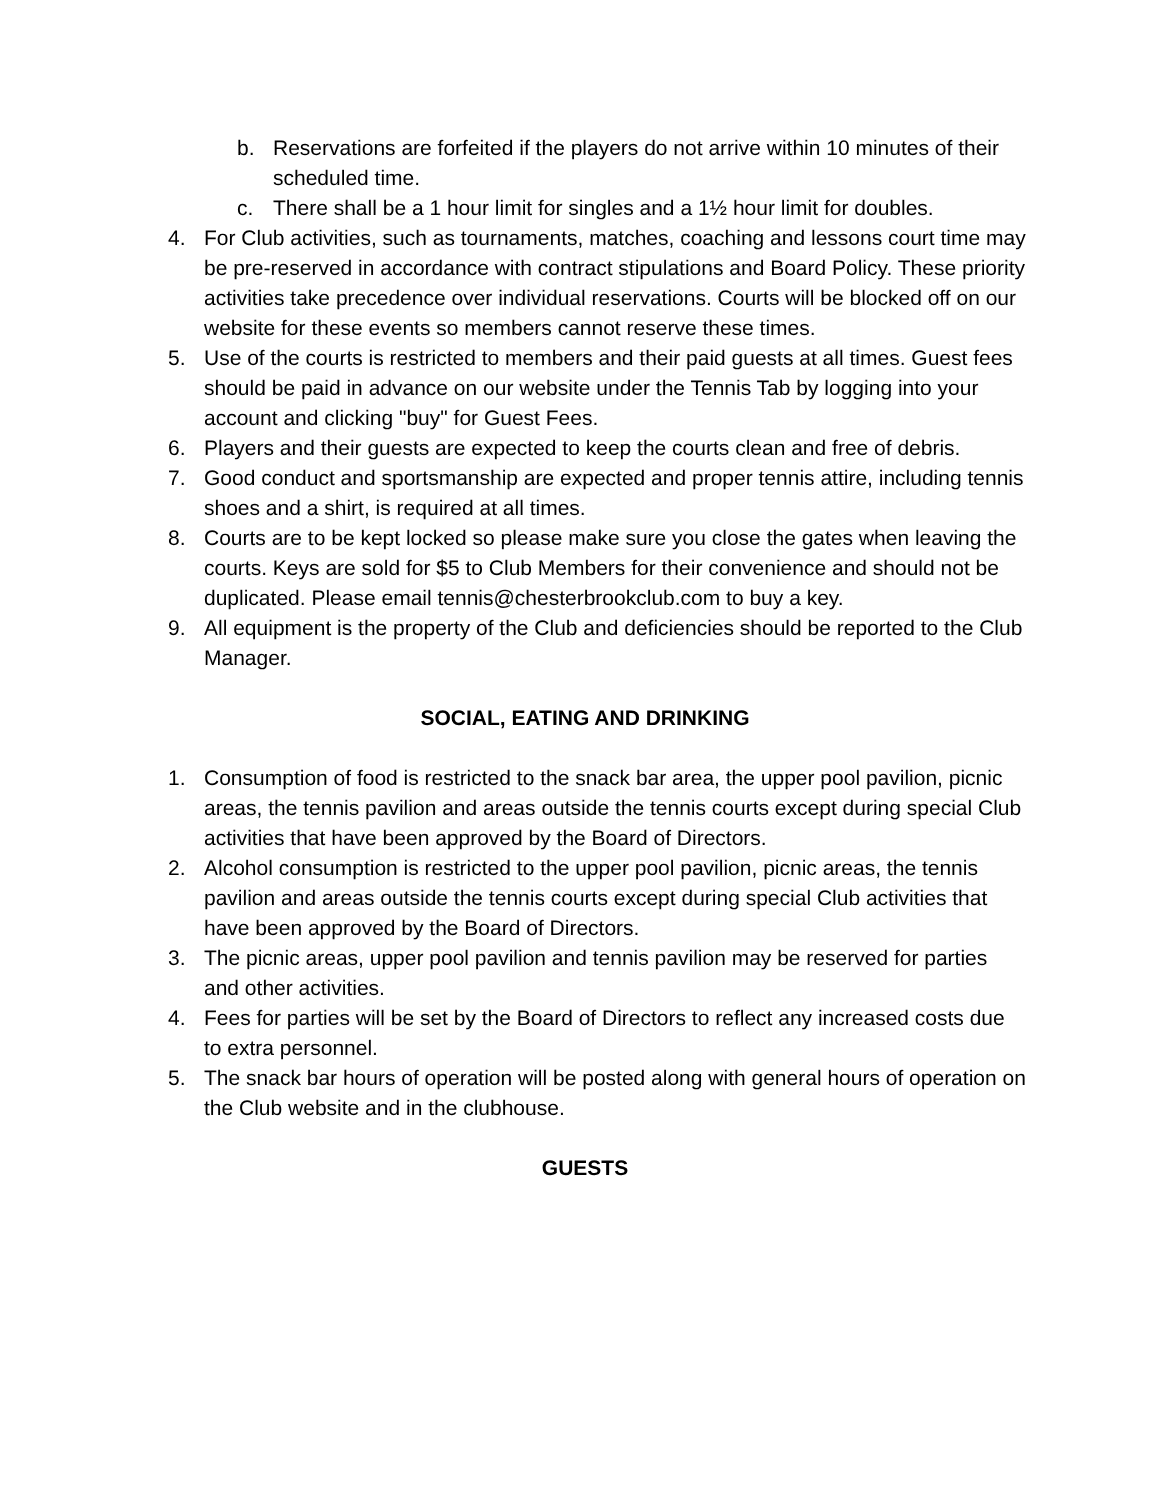b. Reservations are forfeited if the players do not arrive within 10 minutes of their scheduled time.
c. There shall be a 1 hour limit for singles and a 1½ hour limit for doubles.
4. For Club activities, such as tournaments, matches, coaching and lessons court time may be pre-reserved in accordance with contract stipulations and Board Policy. These priority activities take precedence over individual reservations. Courts will be blocked off on our website for these events so members cannot reserve these times.
5. Use of the courts is restricted to members and their paid guests at all times. Guest fees should be paid in advance on our website under the Tennis Tab by logging into your account and clicking "buy" for Guest Fees.
6. Players and their guests are expected to keep the courts clean and free of debris.
7. Good conduct and sportsmanship are expected and proper tennis attire, including tennis shoes and a shirt, is required at all times.
8. Courts are to be kept locked so please make sure you close the gates when leaving the courts. Keys are sold for $5 to Club Members for their convenience and should not be duplicated. Please email tennis@chesterbrookclub.com to buy a key.
9. All equipment is the property of the Club and deficiencies should be reported to the Club Manager.
SOCIAL, EATING AND DRINKING
1. Consumption of food is restricted to the snack bar area, the upper pool pavilion, picnic areas, the tennis pavilion and areas outside the tennis courts except during special Club activities that have been approved by the Board of Directors.
2. Alcohol consumption is restricted to the upper pool pavilion, picnic areas, the tennis pavilion and areas outside the tennis courts except during special Club activities that have been approved by the Board of Directors.
3. The picnic areas, upper pool pavilion and tennis pavilion may be reserved for parties and other activities.
4. Fees for parties will be set by the Board of Directors to reflect any increased costs due to extra personnel.
5. The snack bar hours of operation will be posted along with general hours of operation on the Club website and in the clubhouse.
GUESTS